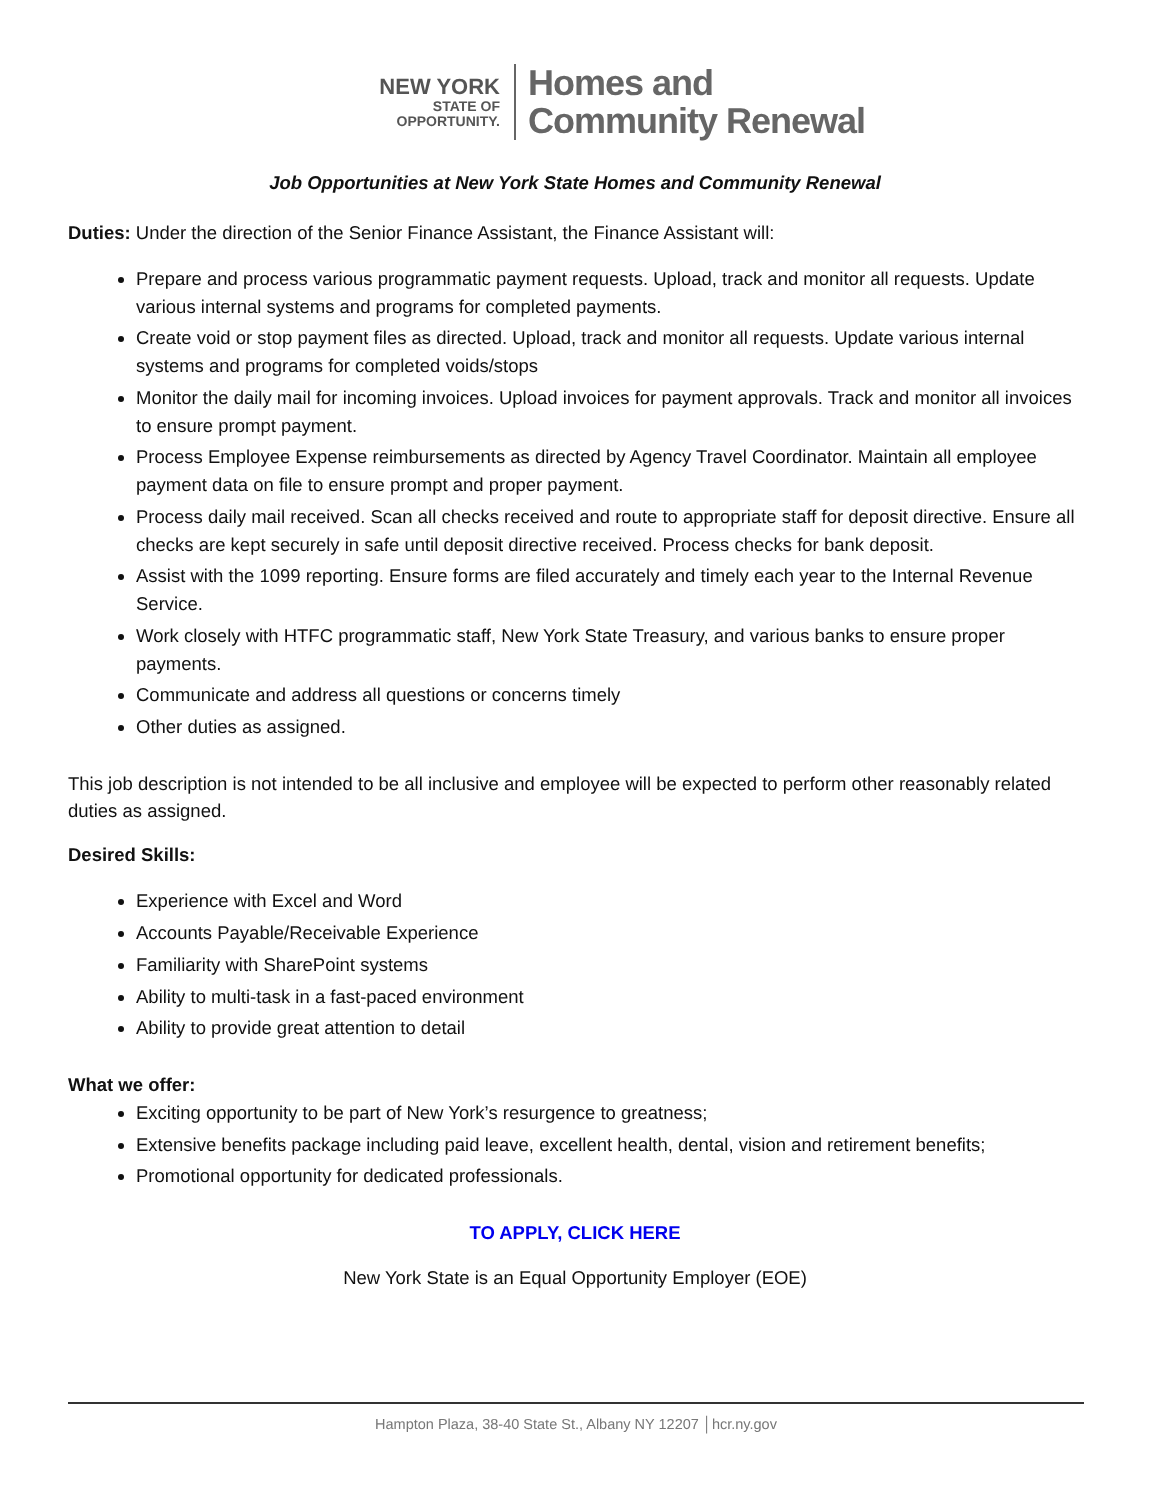NEW YORK
STATE OF
OPPORTUNITY.
Homes and
Community Renewal
Job Opportunities at New York State Homes and Community Renewal
Duties: Under the direction of the Senior Finance Assistant, the Finance Assistant will:
Prepare and process various programmatic payment requests. Upload, track and monitor all requests. Update various internal systems and programs for completed payments.
Create void or stop payment files as directed. Upload, track and monitor all requests. Update various internal systems and programs for completed voids/stops
Monitor the daily mail for incoming invoices. Upload invoices for payment approvals. Track and monitor all invoices to ensure prompt payment.
Process Employee Expense reimbursements as directed by Agency Travel Coordinator. Maintain all employee payment data on file to ensure prompt and proper payment.
Process daily mail received. Scan all checks received and route to appropriate staff for deposit directive. Ensure all checks are kept securely in safe until deposit directive received. Process checks for bank deposit.
Assist with the 1099 reporting. Ensure forms are filed accurately and timely each year to the Internal Revenue Service.
Work closely with HTFC programmatic staff, New York State Treasury, and various banks to ensure proper payments.
Communicate and address all questions or concerns timely
Other duties as assigned.
This job description is not intended to be all inclusive and employee will be expected to perform other reasonably related duties as assigned.
Desired Skills:
Experience with Excel and Word
Accounts Payable/Receivable Experience
Familiarity with SharePoint systems
Ability to multi-task in a fast-paced environment
Ability to provide great attention to detail
What we offer:
Exciting opportunity to be part of New York’s resurgence to greatness;
Extensive benefits package including paid leave, excellent health, dental, vision and retirement benefits;
Promotional opportunity for dedicated professionals.
TO APPLY, CLICK HERE
New York State is an Equal Opportunity Employer (EOE)
Hampton Plaza, 38-40 State St., Albany NY 12207 │hcr.ny.gov